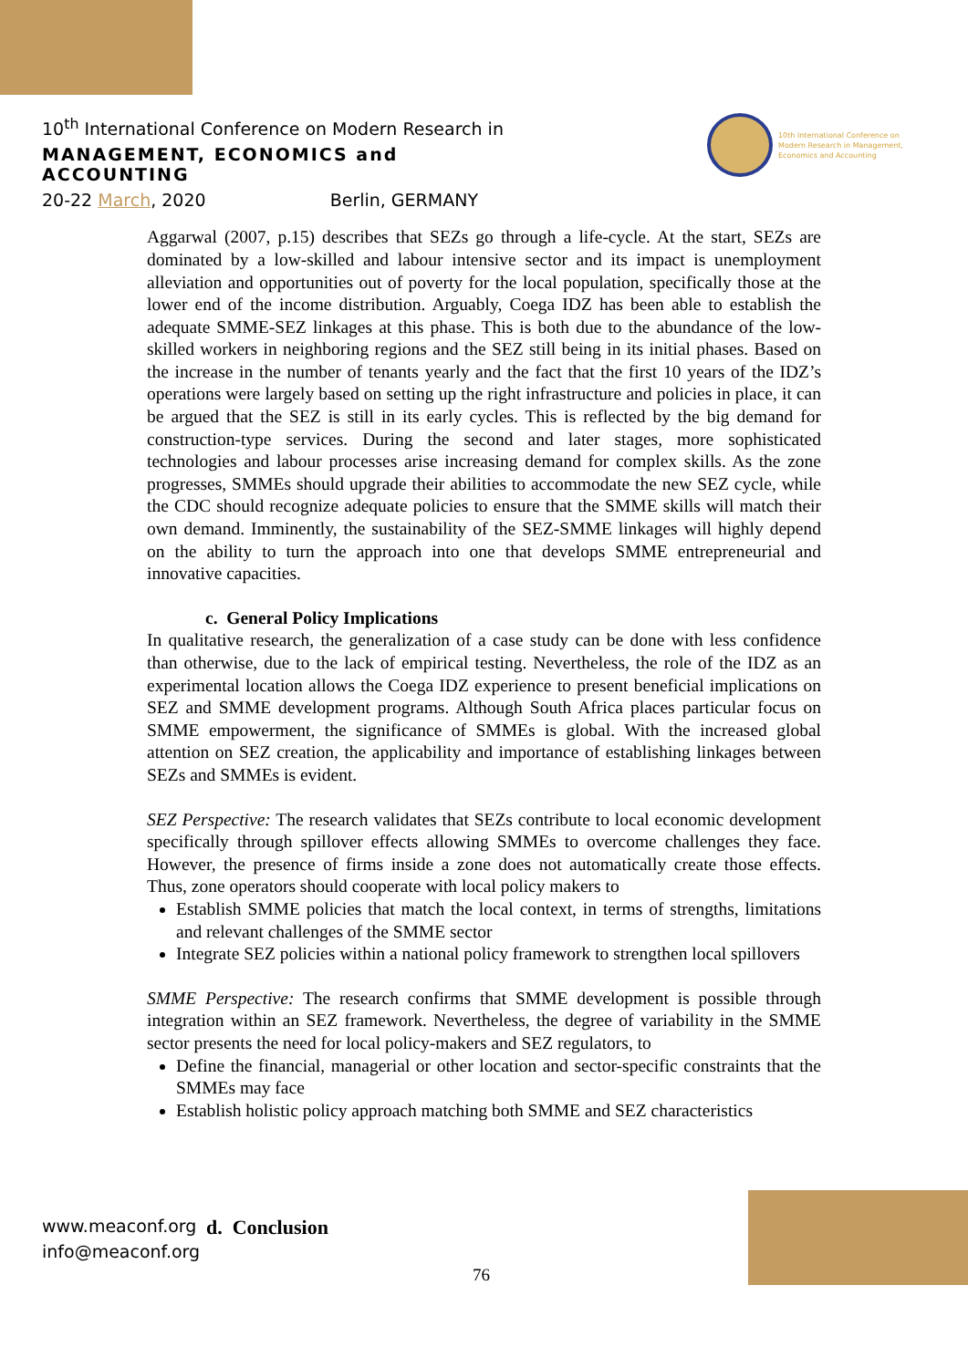10<sup>th</sup> International Conference on Modern Research in
MANAGEMENT, ECONOMICS and ACCOUNTING
20-22 March, 2020 Berlin, GERMANY
10th International Conference on Modern Research in Management, Economics and Accounting
Aggarwal (2007, p.15) describes that SEZs go through a life-cycle. At the start, SEZs are dominated by a low-skilled and labour intensive sector and its impact is unemployment alleviation and opportunities out of poverty for the local population, specifically those at the lower end of the income distribution. Arguably, Coega IDZ has been able to establish the adequate SMME-SEZ linkages at this phase. This is both due to the abundance of the low-skilled workers in neighboring regions and the SEZ still being in its initial phases. Based on the increase in the number of tenants yearly and the fact that the first 10 years of the IDZ’s operations were largely based on setting up the right infrastructure and policies in place, it can be argued that the SEZ is still in its early cycles. This is reflected by the big demand for construction-type services. During the second and later stages, more sophisticated technologies and labour processes arise increasing demand for complex skills. As the zone progresses, SMMEs should upgrade their abilities to accommodate the new SEZ cycle, while the CDC should recognize adequate policies to ensure that the SMME skills will match their own demand. Imminently, the sustainability of the SEZ-SMME linkages will highly depend on the ability to turn the approach into one that develops SMME entrepreneurial and innovative capacities.
c. General Policy Implications
In qualitative research, the generalization of a case study can be done with less confidence than otherwise, due to the lack of empirical testing. Nevertheless, the role of the IDZ as an experimental location allows the Coega IDZ experience to present beneficial implications on SEZ and SMME development programs. Although South Africa places particular focus on SMME empowerment, the significance of SMMEs is global. With the increased global attention on SEZ creation, the applicability and importance of establishing linkages between SEZs and SMMEs is evident.
SEZ Perspective: The research validates that SEZs contribute to local economic development specifically through spillover effects allowing SMMEs to overcome challenges they face. However, the presence of firms inside a zone does not automatically create those effects. Thus, zone operators should cooperate with local policy makers to
Establish SMME policies that match the local context, in terms of strengths, limitations and relevant challenges of the SMME sector
Integrate SEZ policies within a national policy framework to strengthen local spillovers
SMME Perspective: The research confirms that SMME development is possible through integration within an SEZ framework. Nevertheless, the degree of variability in the SMME sector presents the need for local policy-makers and SEZ regulators, to
Define the financial, managerial or other location and sector-specific constraints that the SMMEs may face
Establish holistic policy approach matching both SMME and SEZ characteristics
www.meaconf.org
info@meaconf.org
d. Conclusion
76